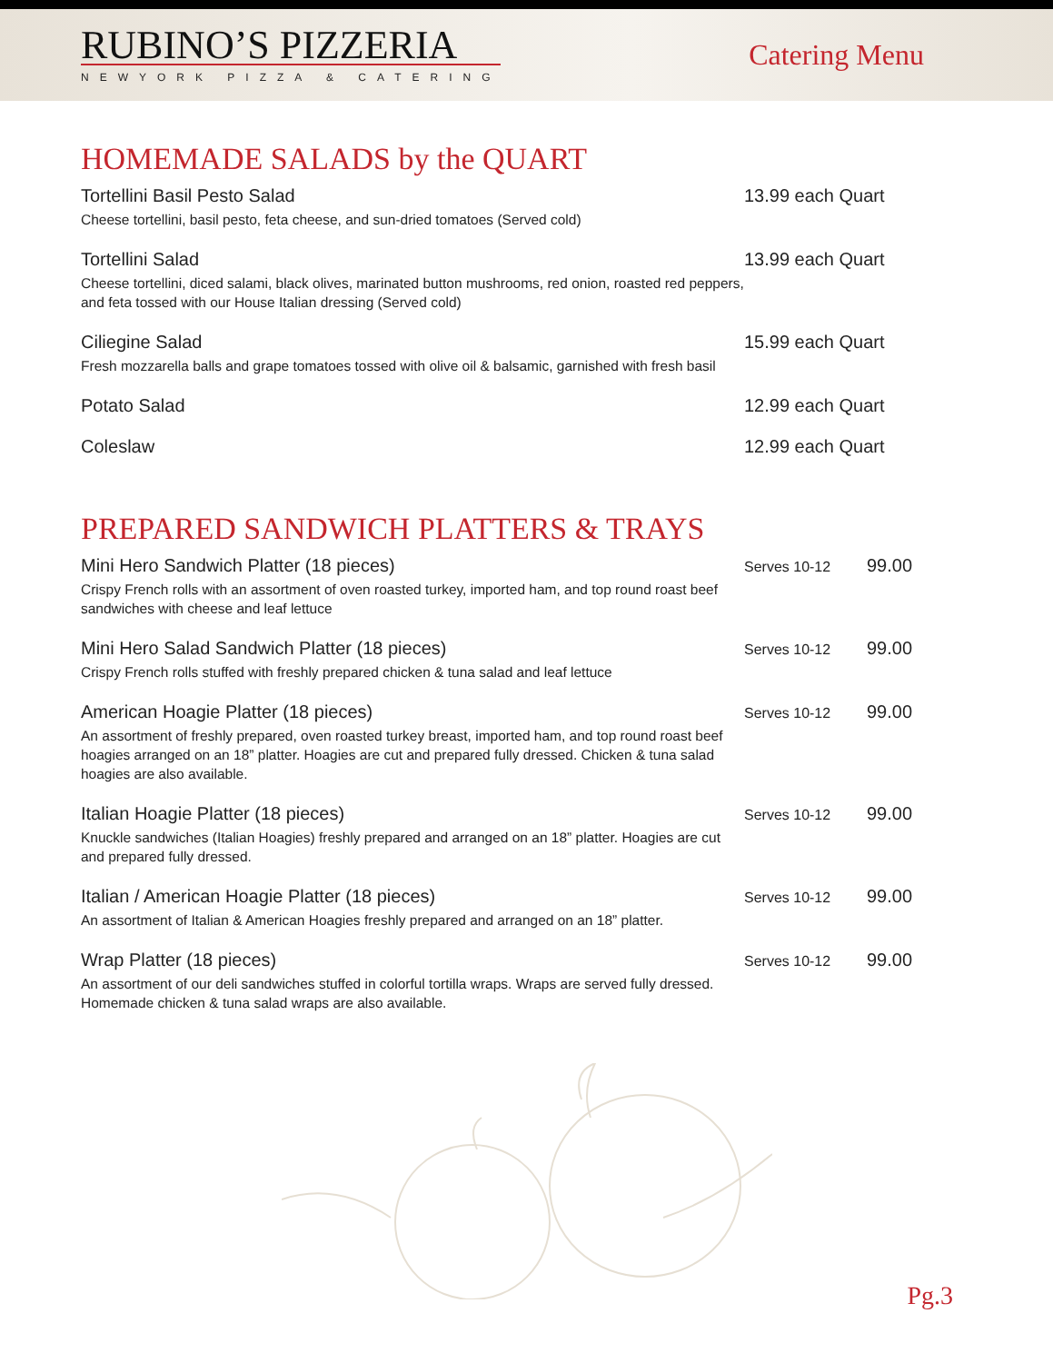RUBINO’S PIZZERIA
NEWYORK PIZZA & CATERING
Catering Menu
HOMEMADE SALADS by the QUART
Tortellini Basil Pesto Salad
Cheese tortellini, basil pesto, feta cheese, and sun-dried tomatoes (Served cold)
13.99 each Quart
Tortellini Salad
Cheese tortellini, diced salami, black olives, marinated button mushrooms, red onion, roasted red peppers, and feta tossed with our House Italian dressing (Served cold)
13.99 each Quart
Ciliegine Salad
Fresh mozzarella balls and grape tomatoes tossed with olive oil & balsamic, garnished with fresh basil
15.99 each Quart
Potato Salad 12.99 each Quart
Coleslaw 12.99 each Quart
PREPARED SANDWICH PLATTERS & TRAYS
Mini Hero Sandwich Platter (18 pieces)
Crispy French rolls with an assortment of oven roasted turkey, imported ham, and top round roast beef sandwiches with cheese and leaf lettuce
Serves 10-12
99.00
Mini Hero Salad Sandwich Platter (18 pieces)
Crispy French rolls stuffed with freshly prepared chicken & tuna salad and leaf lettuce
Serves 10-12
99.00
American Hoagie Platter (18 pieces)
An assortment of freshly prepared, oven roasted turkey breast, imported ham, and top round roast beef hoagies arranged on an 18” platter. Hoagies are cut and prepared fully dressed. Chicken & tuna salad hoagies are also available.
Serves 10-12
99.00
Italian Hoagie Platter (18 pieces)
Knuckle sandwiches (Italian Hoagies) freshly prepared and arranged on an 18” platter. Hoagies are cut and prepared fully dressed.
Serves 10-12
99.00
Italian / American Hoagie Platter (18 pieces)
An assortment of Italian & American Hoagies freshly prepared and arranged on an 18” platter.
Serves 10-12
99.00
Wrap Platter (18 pieces)
An assortment of our deli sandwiches stuffed in colorful tortilla wraps. Wraps are served fully dressed. Homemade chicken & tuna salad wraps are also available.
Serves 10-12
99.00
Pg.3